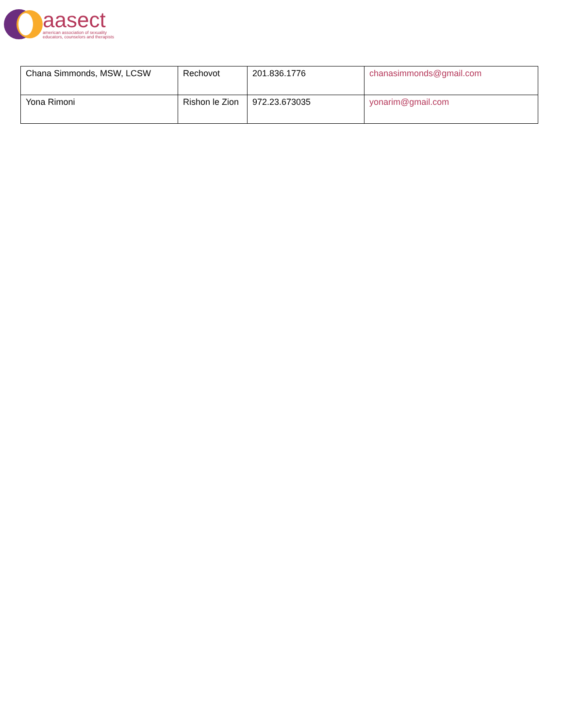aasect
american association of sexuality
educators, counselors and therapists
| Chana Simmonds, MSW, LCSW | Rechovot | 201.836.1776 | chanasimmonds@gmail.com |
| Yona Rimoni | Rishon le Zion | 972.23.673035 | yonarim@gmail.com |